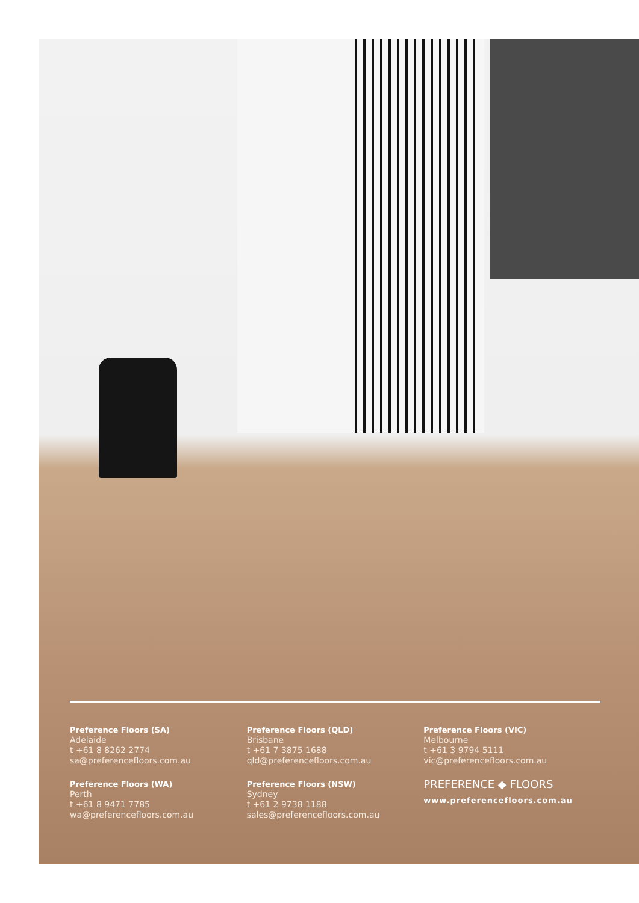Preference Floors (SA)
Adelaide
t +61 8 8262 2774
sa@preferencefloors.com.au
Preference Floors (WA)
Perth
t +61 8 9471 7785
wa@preferencefloors.com.au
Preference Floors (QLD)
Brisbane
t +61 7 3875 1688
qld@preferencefloors.com.au
Preference Floors (NSW)
Sydney
t +61 2 9738 1188
sales@preferencefloors.com.au
Preference Floors (VIC)
Melbourne
t +61 3 9794 5111
vic@preferencefloors.com.au
PREFERENCE ◆ FLOORS
www.preferencefloors.com.au